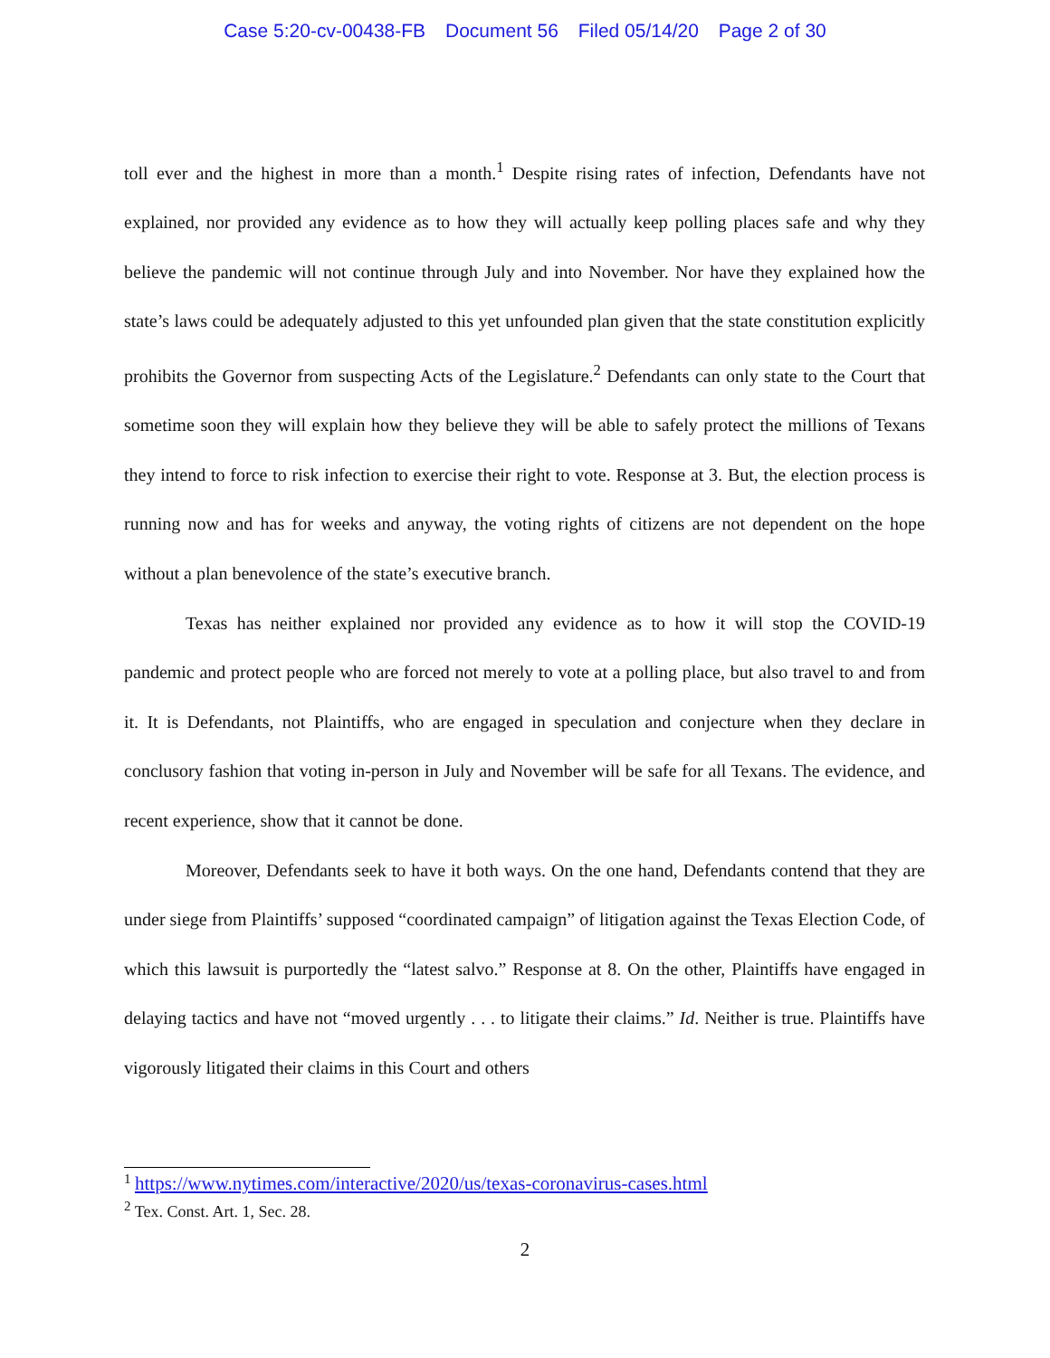Case 5:20-cv-00438-FB Document 56 Filed 05/14/20 Page 2 of 30
toll ever and the highest in more than a month.<sup>1</sup> Despite rising rates of infection, Defendants have not explained, nor provided any evidence as to how they will actually keep polling places safe and why they believe the pandemic will not continue through July and into November. Nor have they explained how the state’s laws could be adequately adjusted to this yet unfounded plan given that the state constitution explicitly prohibits the Governor from suspecting Acts of the Legislature.<sup>2</sup> Defendants can only state to the Court that sometime soon they will explain how they believe they will be able to safely protect the millions of Texans they intend to force to risk infection to exercise their right to vote. Response at 3. But, the election process is running now and has for weeks and anyway, the voting rights of citizens are not dependent on the hope without a plan benevolence of the state’s executive branch.
Texas has neither explained nor provided any evidence as to how it will stop the COVID-19 pandemic and protect people who are forced not merely to vote at a polling place, but also travel to and from it. It is Defendants, not Plaintiffs, who are engaged in speculation and conjecture when they declare in conclusory fashion that voting in-person in July and November will be safe for all Texans. The evidence, and recent experience, show that it cannot be done.
Moreover, Defendants seek to have it both ways. On the one hand, Defendants contend that they are under siege from Plaintiffs’ supposed “coordinated campaign” of litigation against the Texas Election Code, of which this lawsuit is purportedly the “latest salvo.” Response at 8. On the other, Plaintiffs have engaged in delaying tactics and have not “moved urgently . . . to litigate their claims.” Id. Neither is true. Plaintiffs have vigorously litigated their claims in this Court and others
<sup>1</sup> https://www.nytimes.com/interactive/2020/us/texas-coronavirus-cases.html
<sup>2</sup> Tex. Const. Art. 1, Sec. 28.
2